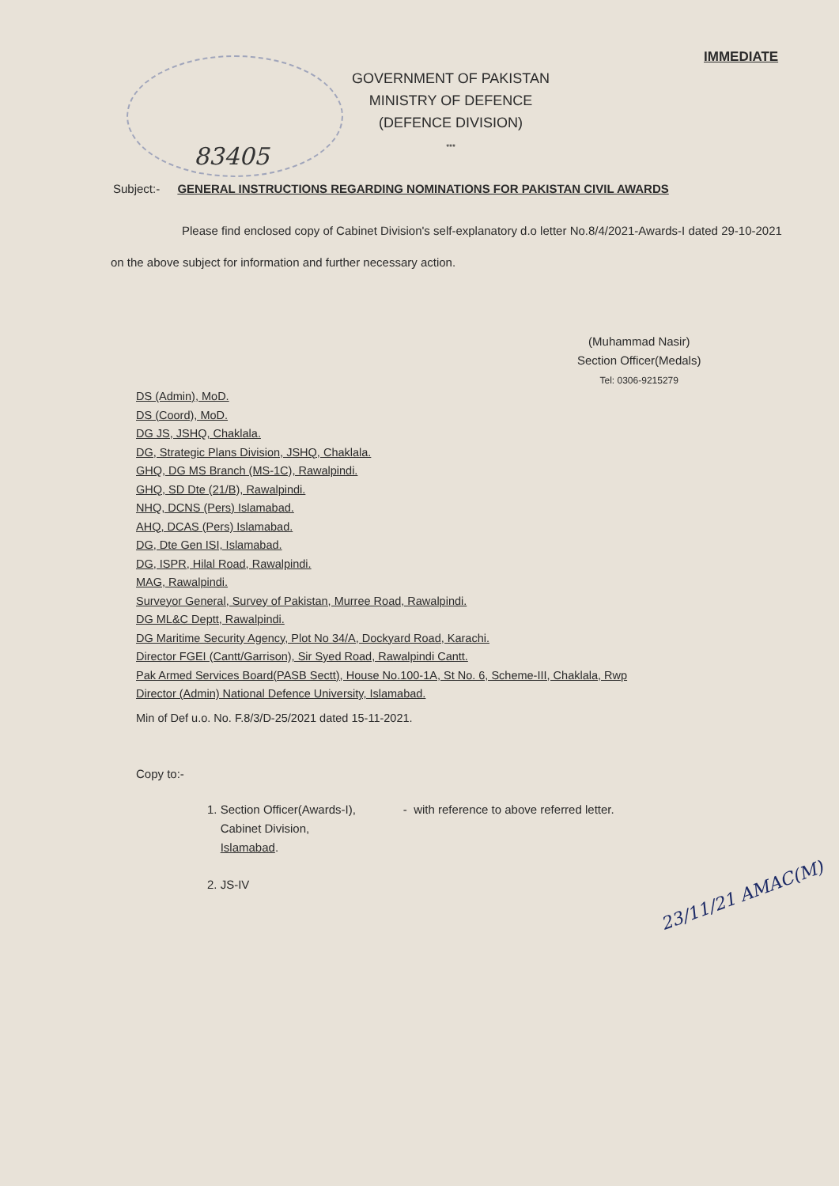IMMEDIATE
GOVERNMENT OF PAKISTAN
MINISTRY OF DEFENCE
(DEFENCE DIVISION)
***
83405
Subject:- GENERAL INSTRUCTIONS REGARDING NOMINATIONS FOR PAKISTAN CIVIL AWARDS
Please find enclosed copy of Cabinet Division's self-explanatory d.o letter No.8/4/2021-Awards-I dated 29-10-2021 on the above subject for information and further necessary action.
(Muhammad Nasir)
Section Officer(Medals)
Tel: 0306-9215279
DS (Admin), MoD.
DS (Coord), MoD.
DG JS, JSHQ, Chaklala.
DG, Strategic Plans Division, JSHQ, Chaklala.
GHQ, DG MS Branch (MS-1C), Rawalpindi.
GHQ, SD Dte (21/B), Rawalpindi.
NHQ, DCNS (Pers) Islamabad.
AHQ, DCAS (Pers) Islamabad.
DG, Dte Gen ISI, Islamabad.
DG, ISPR, Hilal Road, Rawalpindi.
MAG, Rawalpindi.
Surveyor General, Survey of Pakistan, Murree Road, Rawalpindi.
DG ML&C Deptt, Rawalpindi.
DG Maritime Security Agency, Plot No 34/A, Dockyard Road, Karachi.
Director FGEI (Cantt/Garrison), Sir Syed Road, Rawalpindi Cantt.
Pak Armed Services Board(PASB Sectt), House No.100-1A, St No. 6, Scheme-III, Chaklala, Rwp
Director (Admin) National Defence University, Islamabad.
Min of Def u.o. No. F.8/3/D-25/2021 dated 15-11-2021.
Copy to:-
1. Section Officer(Awards-I),
Cabinet Division,
Islamabad.
- with reference to above referred letter.
2. JS-IV
23/11/21 AMAC(M)